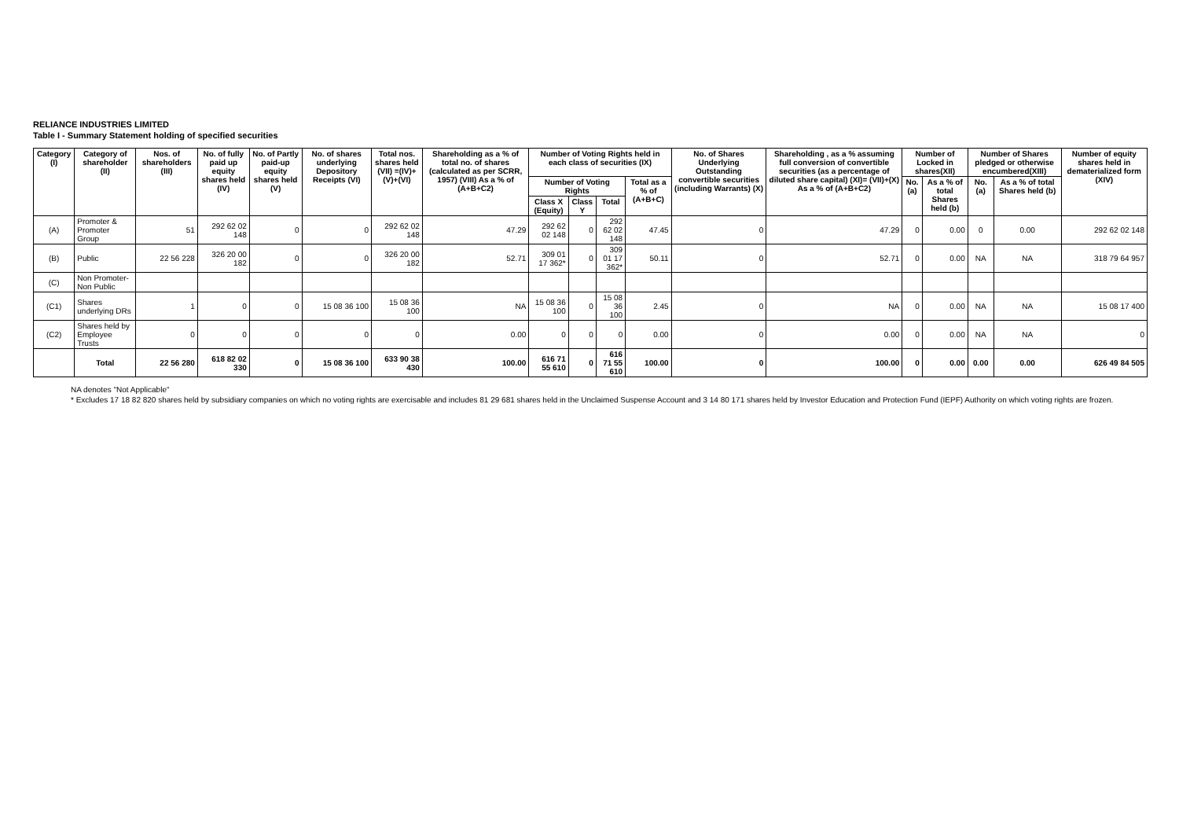RELIANCE INDUSTRIES LIMITED
Table I - Summary Statement holding of specified securities
| Category (I) | Category of shareholder (II) | Nos. of shareholders (III) | No. of fully paid up equity shares held (IV) | No. of Partly paid-up equity shares held (V) | No. of shares underlying Depository Receipts (VI) | Total nos. shares held (VII) =(IV)+(V)+(VI) | Shareholding as a % of total no. of shares (calculated as per SCRR, 1957) (VIII) As a % of (A+B+C2) | Number of Voting Rights held in each class of securities (IX) | | | | No. of Shares Underlying Outstanding convertible securities (including Warrants) (X) | Shareholding , as a % assuming full conversion of convertible securities (as a percentage of diluted share capital) (XI)= (VII)+(X) As a % of (A+B+C2) | Number of Locked in shares(XII) | | Number of Shares pledged or otherwise encumbered(XIII) | | Number of equity shares held in dematerialized form (XIV) |
| --- | --- | --- | --- | --- | --- | --- | --- | --- | --- | --- | --- | --- | --- | --- | --- | --- | --- | --- |
| | | | | | | | | Number of Voting Rights | | | Total as a % of (A+B+C) | | | No. (a) | As a % of total Shares held (b) | No. (a) | As a % of total Shares held (b) | |
| | | | | | | | | Class X (Equity) | Class Y | Total | | | | | | | | |
| (A) | Promoter & Promoter Group | 51 | 292 62 02 148 | 0 | 0 | 292 62 02 148 | 47.29 | 292 62 02 148 | 0 | 292 62 02 148 | 47.45 | 0 | 47.29 | 0 | 0.00 | 0 | 0.00 | 292 62 02 148 |
| (B) | Public | 22 56 228 | 326 20 00 182 | 0 | 0 | 326 20 00 182 | 52.71 | 309 01 17 362* | 0 | 309 01 17 362* | 50.11 | 0 | 52.71 | 0 | 0.00 | NA | NA | 318 79 64 957 |
| (C) | Non Promoter-Non Public | | | | | | | | | | | | | | | | | |
| (C1) | Shares underlying DRs | 1 | 0 | 0 | 15 08 36 100 | 15 08 36 100 | NA | 15 08 36 100 | 0 | 15 08 36 100 | 2.45 | 0 | NA | 0 | 0.00 | NA | NA | 15 08 17 400 |
| (C2) | Shares held by Employee Trusts | 0 | 0 | 0 | 0 | 0 | 0.00 | 0 | 0 | 0 | 0.00 | 0 | 0.00 | 0 | 0.00 | NA | NA | 0 |
| | Total | 22 56 280 | 618 82 02 330 | 0 | 15 08 36 100 | 633 90 38 430 | 100.00 | 616 71 55 610 | 0 | 616 71 55 610 | 100.00 | 0 | 100.00 | 0 | 0.00 | 0.00 | 0.00 | 626 49 84 505 |
NA denotes "Not Applicable"
* Excludes 17 18 82 820 shares held by subsidiary companies on which no voting rights are exercisable and includes 81 29 681 shares held in the Unclaimed Suspense Account and 3 14 80 171 shares held by Investor Education and Protection Fund (IEPF) Authority on which voting rights are frozen.